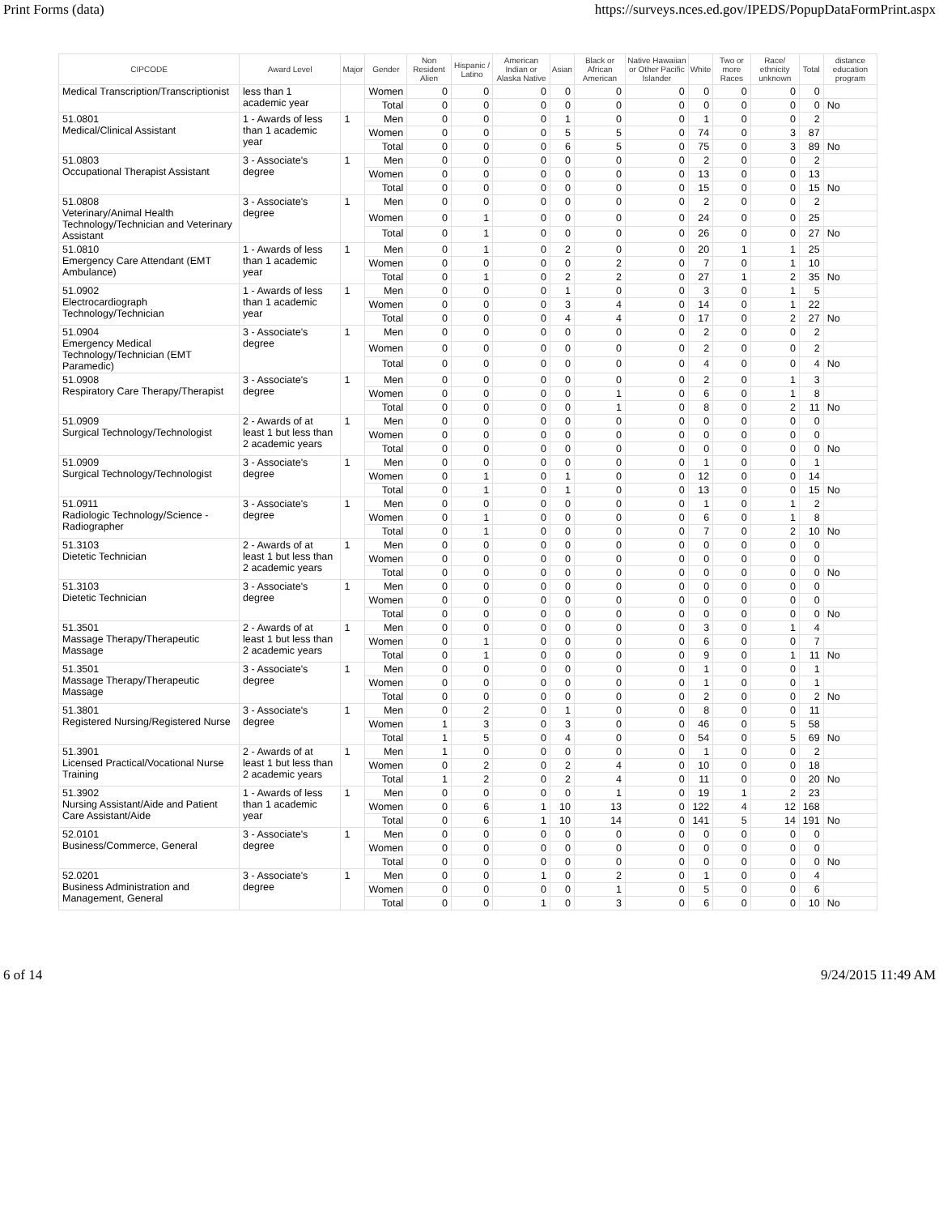Print Forms (data) https://surveys.nces.ed.gov/IPEDS/PopupDataFormPrint.aspx
| CIPCODE | Award Level | Major | Gender | Non Resident Alien | Hispanic / Latino | American Indian or Alaska Native | Asian | Black or African American | Native Hawaiian or Other Pacific Islander | White | Two or more Races | Race/ ethnicity unknown | Total | distance education program |
| --- | --- | --- | --- | --- | --- | --- | --- | --- | --- | --- | --- | --- | --- | --- |
| Medical Transcription/Transcriptionist | less than 1 academic year | | Women | 0 | 0 | 0 | 0 | 0 | 0 | 0 | 0 | 0 | 0 | |
| | | | Total | 0 | 0 | 0 | 0 | 0 | 0 | 0 | 0 | 0 | 0 | No |
| 51.0801 Medical/Clinical Assistant | 1 - Awards of less than 1 academic year | 1 | Men | 0 | 0 | 0 | 1 | 0 | 0 | 1 | 0 | 0 | 2 | |
| | | | Women | 0 | 0 | 0 | 5 | 5 | 0 | 74 | 0 | 3 | 87 | |
| | | | Total | 0 | 0 | 0 | 6 | 5 | 0 | 75 | 0 | 3 | 89 | No |
| 51.0803 Occupational Therapist Assistant | 3 - Associate's degree | 1 | Men | 0 | 0 | 0 | 0 | 0 | 0 | 2 | 0 | 0 | 2 | |
| | | | Women | 0 | 0 | 0 | 0 | 0 | 0 | 13 | 0 | 0 | 13 | |
| | | | Total | 0 | 0 | 0 | 0 | 0 | 0 | 15 | 0 | 0 | 15 | No |
| 51.0808 Veterinary/Animal Health Technology/Technician and Veterinary Assistant | 3 - Associate's degree | 1 | Men | 0 | 0 | 0 | 0 | 0 | 0 | 2 | 0 | 0 | 2 | |
| | | | Women | 0 | 1 | 0 | 0 | 0 | 0 | 24 | 0 | 0 | 25 | |
| | | | Total | 0 | 1 | 0 | 0 | 0 | 0 | 26 | 0 | 0 | 27 | No |
| 51.0810 Emergency Care Attendant (EMT Ambulance) | 1 - Awards of less than 1 academic year | 1 | Men | 0 | 1 | 0 | 2 | 0 | 0 | 20 | 1 | 1 | 25 | |
| | | | Women | 0 | 0 | 0 | 0 | 2 | 0 | 7 | 0 | 1 | 10 | |
| | | | Total | 0 | 1 | 0 | 2 | 2 | 0 | 27 | 1 | 2 | 35 | No |
| 51.0902 Electrocardiograph Technology/Technician | 1 - Awards of less than 1 academic year | 1 | Men | 0 | 0 | 0 | 1 | 0 | 0 | 3 | 0 | 1 | 5 | |
| | | | Women | 0 | 0 | 0 | 3 | 4 | 0 | 14 | 0 | 1 | 22 | |
| | | | Total | 0 | 0 | 0 | 4 | 4 | 0 | 17 | 0 | 2 | 27 | No |
| 51.0904 Emergency Medical Technology/Technician (EMT Paramedic) | 3 - Associate's degree | 1 | Men | 0 | 0 | 0 | 0 | 0 | 0 | 2 | 0 | 0 | 2 | |
| | | | Women | 0 | 0 | 0 | 0 | 0 | 0 | 2 | 0 | 0 | 2 | |
| | | | Total | 0 | 0 | 0 | 0 | 0 | 0 | 4 | 0 | 0 | 4 | No |
| 51.0908 Respiratory Care Therapy/Therapist | 3 - Associate's degree | 1 | Men | 0 | 0 | 0 | 0 | 0 | 0 | 2 | 0 | 1 | 3 | |
| | | | Women | 0 | 0 | 0 | 0 | 1 | 0 | 6 | 0 | 1 | 8 | |
| | | | Total | 0 | 0 | 0 | 0 | 1 | 0 | 8 | 0 | 2 | 11 | No |
| 51.0909 Surgical Technology/Technologist | 2 - Awards of at least 1 but less than 2 academic years | 1 | Men | 0 | 0 | 0 | 0 | 0 | 0 | 0 | 0 | 0 | 0 | |
| | | | Women | 0 | 0 | 0 | 0 | 0 | 0 | 0 | 0 | 0 | 0 | |
| | | | Total | 0 | 0 | 0 | 0 | 0 | 0 | 0 | 0 | 0 | 0 | No |
| 51.0909 Surgical Technology/Technologist | 3 - Associate's degree | 1 | Men | 0 | 0 | 0 | 0 | 0 | 0 | 1 | 0 | 0 | 1 | |
| | | | Women | 0 | 1 | 0 | 1 | 0 | 0 | 12 | 0 | 0 | 14 | |
| | | | Total | 0 | 1 | 0 | 1 | 0 | 0 | 13 | 0 | 0 | 15 | No |
| 51.0911 Radiologic Technology/Science - Radiographer | 3 - Associate's degree | 1 | Men | 0 | 0 | 0 | 0 | 0 | 0 | 1 | 0 | 1 | 2 | |
| | | | Women | 0 | 1 | 0 | 0 | 0 | 0 | 6 | 0 | 1 | 8 | |
| | | | Total | 0 | 1 | 0 | 0 | 0 | 0 | 7 | 0 | 2 | 10 | No |
| 51.3103 Dietetic Technician | 2 - Awards of at least 1 but less than 2 academic years | 1 | Men | 0 | 0 | 0 | 0 | 0 | 0 | 0 | 0 | 0 | 0 | |
| | | | Women | 0 | 0 | 0 | 0 | 0 | 0 | 0 | 0 | 0 | 0 | |
| | | | Total | 0 | 0 | 0 | 0 | 0 | 0 | 0 | 0 | 0 | 0 | No |
| 51.3103 Dietetic Technician | 3 - Associate's degree | 1 | Men | 0 | 0 | 0 | 0 | 0 | 0 | 0 | 0 | 0 | 0 | |
| | | | Women | 0 | 0 | 0 | 0 | 0 | 0 | 0 | 0 | 0 | 0 | |
| | | | Total | 0 | 0 | 0 | 0 | 0 | 0 | 0 | 0 | 0 | 0 | No |
| 51.3501 Massage Therapy/Therapeutic Massage | 2 - Awards of at least 1 but less than 2 academic years | 1 | Men | 0 | 0 | 0 | 0 | 0 | 0 | 3 | 0 | 1 | 4 | |
| | | | Women | 0 | 1 | 0 | 0 | 0 | 0 | 6 | 0 | 0 | 7 | |
| | | | Total | 0 | 1 | 0 | 0 | 0 | 0 | 9 | 0 | 1 | 11 | No |
| 51.3501 Massage Therapy/Therapeutic Massage | 3 - Associate's degree | 1 | Men | 0 | 0 | 0 | 0 | 0 | 0 | 1 | 0 | 0 | 1 | |
| | | | Women | 0 | 0 | 0 | 0 | 0 | 0 | 1 | 0 | 0 | 1 | |
| | | | Total | 0 | 0 | 0 | 0 | 0 | 0 | 2 | 0 | 0 | 2 | No |
| 51.3801 Registered Nursing/Registered Nurse | 3 - Associate's degree | 1 | Men | 0 | 2 | 0 | 1 | 0 | 0 | 8 | 0 | 0 | 11 | |
| | | | Women | 1 | 3 | 0 | 3 | 0 | 0 | 46 | 0 | 5 | 58 | |
| | | | Total | 1 | 5 | 0 | 4 | 0 | 0 | 54 | 0 | 5 | 69 | No |
| 51.3901 Licensed Practical/Vocational Nurse Training | 2 - Awards of at least 1 but less than 2 academic years | 1 | Men | 1 | 0 | 0 | 0 | 0 | 0 | 1 | 0 | 0 | 2 | |
| | | | Women | 0 | 2 | 0 | 2 | 4 | 0 | 10 | 0 | 0 | 18 | |
| | | | Total | 1 | 2 | 0 | 2 | 4 | 0 | 11 | 0 | 0 | 20 | No |
| 51.3902 Nursing Assistant/Aide and Patient Care Assistant/Aide | 1 - Awards of less than 1 academic year | 1 | Men | 0 | 0 | 0 | 0 | 1 | 0 | 19 | 1 | 2 | 23 | |
| | | | Women | 0 | 6 | 1 | 10 | 13 | 0 | 122 | 4 | 12 | 168 | |
| | | | Total | 0 | 6 | 1 | 10 | 14 | 0 | 141 | 5 | 14 | 191 | No |
| 52.0101 Business/Commerce, General | 3 - Associate's degree | 1 | Men | 0 | 0 | 0 | 0 | 0 | 0 | 0 | 0 | 0 | 0 | |
| | | | Women | 0 | 0 | 0 | 0 | 0 | 0 | 0 | 0 | 0 | 0 | |
| | | | Total | 0 | 0 | 0 | 0 | 0 | 0 | 0 | 0 | 0 | 0 | No |
| 52.0201 Business Administration and Management, General | 3 - Associate's degree | 1 | Men | 0 | 0 | 1 | 0 | 2 | 0 | 1 | 0 | 0 | 4 | |
| | | | Women | 0 | 0 | 0 | 0 | 1 | 0 | 5 | 0 | 0 | 6 | |
| | | | Total | 0 | 0 | 1 | 0 | 3 | 0 | 6 | 0 | 0 | 10 | No |
6 of 14 9/24/2015 11:49 AM